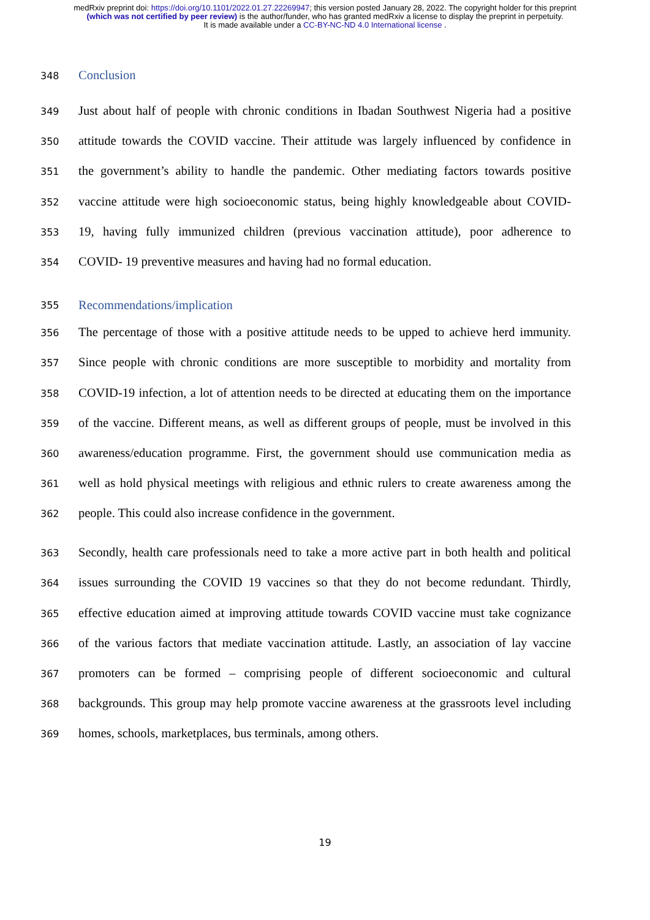medRxiv preprint doi: https://doi.org/10.1101/2022.01.27.22269947; this version posted January 28, 2022. The copyright holder for this preprint (which was not certified by peer review) is the author/funder, who has granted medRxiv a license to display the preprint in perpetuity.
It is made available under a CC-BY-NC-ND 4.0 International license .
348
Conclusion
349 Just about half of people with chronic conditions in Ibadan Southwest Nigeria had a positive
350 attitude towards the COVID vaccine. Their attitude was largely influenced by confidence in
351 the government’s ability to handle the pandemic. Other mediating factors towards positive
352 vaccine attitude were high socioeconomic status, being highly knowledgeable about COVID-
353 19, having fully immunized children (previous vaccination attitude), poor adherence to
354 COVID- 19 preventive measures and having had no formal education.
355
Recommendations/implication
356 The percentage of those with a positive attitude needs to be upped to achieve herd immunity.
357 Since people with chronic conditions are more susceptible to morbidity and mortality from
358 COVID-19 infection, a lot of attention needs to be directed at educating them on the importance
359 of the vaccine. Different means, as well as different groups of people, must be involved in this
360 awareness/education programme. First, the government should use communication media as
361 well as hold physical meetings with religious and ethnic rulers to create awareness among the
362 people. This could also increase confidence in the government.
363 Secondly, health care professionals need to take a more active part in both health and political
364 issues surrounding the COVID 19 vaccines so that they do not become redundant. Thirdly,
365 effective education aimed at improving attitude towards COVID vaccine must take cognizance
366 of the various factors that mediate vaccination attitude. Lastly, an association of lay vaccine
367 promoters can be formed – comprising people of different socioeconomic and cultural
368 backgrounds. This group may help promote vaccine awareness at the grassroots level including
369 homes, schools, marketplaces, bus terminals, among others.
19